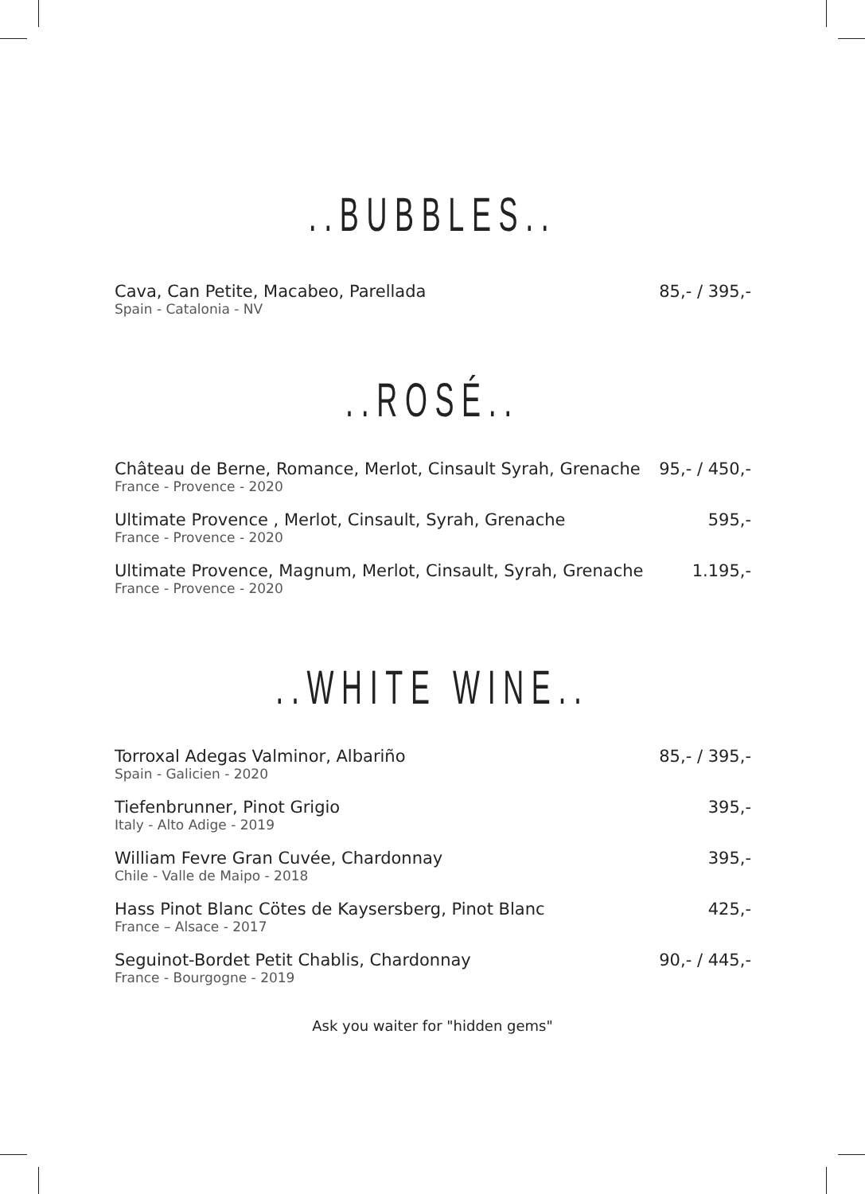..BUBBLES..
Cava, Can Petite, Macabeo, Parellada
Spain - Catalonia - NV
85,- / 395,-
..ROSÉ..
Château de Berne, Romance, Merlot, Cinsault Syrah, Grenache
France - Provence - 2020
95,- / 450,-
Ultimate Provence , Merlot, Cinsault, Syrah, Grenache
France - Provence - 2020
595,-
Ultimate Provence, Magnum, Merlot, Cinsault, Syrah, Grenache
France - Provence - 2020
1.195,-
..WHITE WINE..
Torroxal Adegas Valminor, Albariño
Spain - Galicien - 2020
85,- / 395,-
Tiefenbrunner, Pinot Grigio
Italy - Alto Adige - 2019
395,-
William Fevre Gran Cuvée, Chardonnay
Chile - Valle de Maipo - 2018
395,-
Hass Pinot Blanc Cötes de Kaysersberg, Pinot Blanc
France – Alsace - 2017
425,-
Seguinot-Bordet Petit Chablis, Chardonnay
France - Bourgogne - 2019
90,- / 445,-
Ask you waiter for "hidden gems"